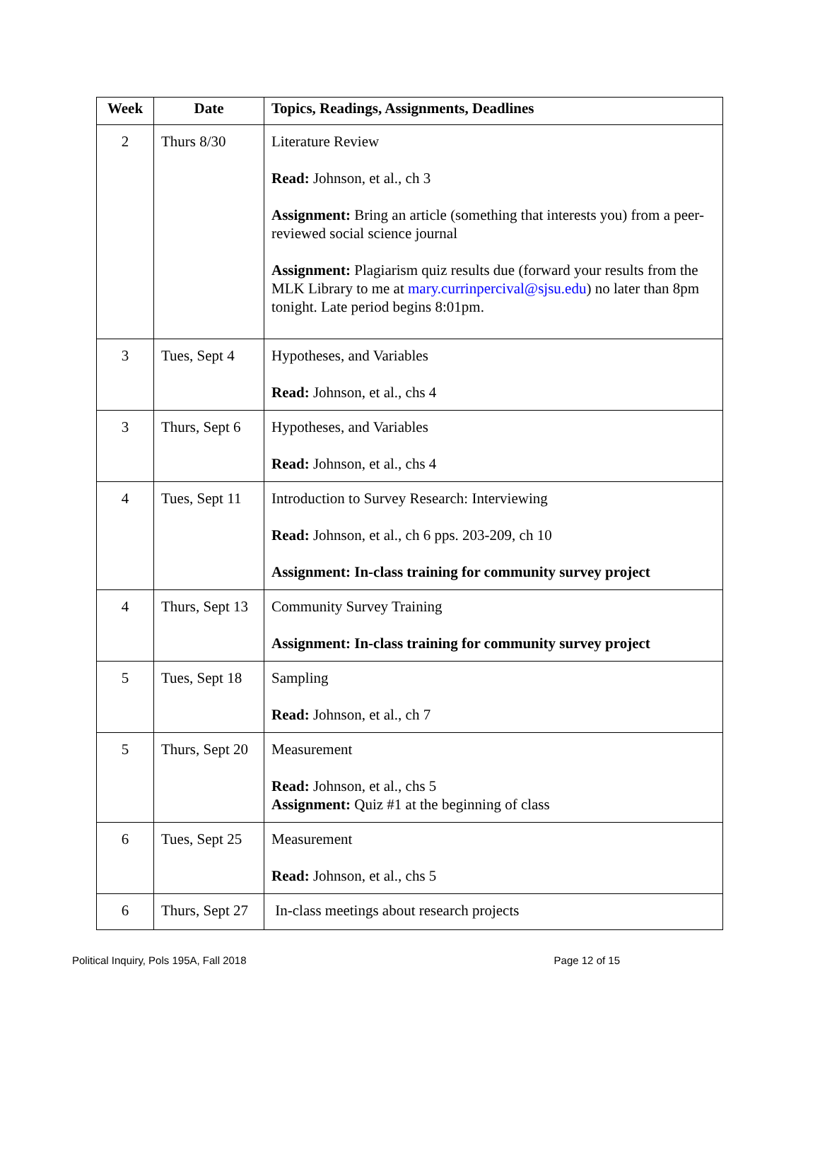| Week | Date | Topics, Readings, Assignments, Deadlines |
| --- | --- | --- |
| 2 | Thurs 8/30 | Literature Review Read: Johnson, et al., ch 3 Assignment: Bring an article (something that interests you) from a peer- reviewed social science journal Assignment: Plagiarism quiz results due (forward your results from the MLK Library to me at mary.currinpercival@sjsu.edu ) no later than 8pm tonight. Late period begins 8:01pm. |
| 3 | Tues, Sept 4 | Hypotheses, and Variables Read: Johnson, et al., chs 4 |
| 3 | Thurs, Sept 6 | Hypotheses, and Variables Read: Johnson, et al., chs 4 |
| 4 | Tues, Sept 11 | Introduction to Survey Research: Interviewing Read: Johnson, et al., ch 6 pps. 203-209, ch 10 Assignment: In-class training for community survey project |
| 4 | Thurs, Sept 13 | Community Survey Training Assignment: In-class training for community survey project |
| 5 | Tues, Sept 18 | Sampling Read: Johnson, et al., ch 7 |
| 5 | Thurs, Sept 20 | Measurement Read: Johnson, et al., chs 5 Assignment: Quiz #1 at the beginning of class |
| 6 | Tues, Sept 25 | Measurement Read: Johnson, et al., chs 5 |
| 6 | Thurs, Sept 27 | In-class meetings about research projects |
Political Inquiry, Pols 195A, Fall 2018 Page 12 of 15